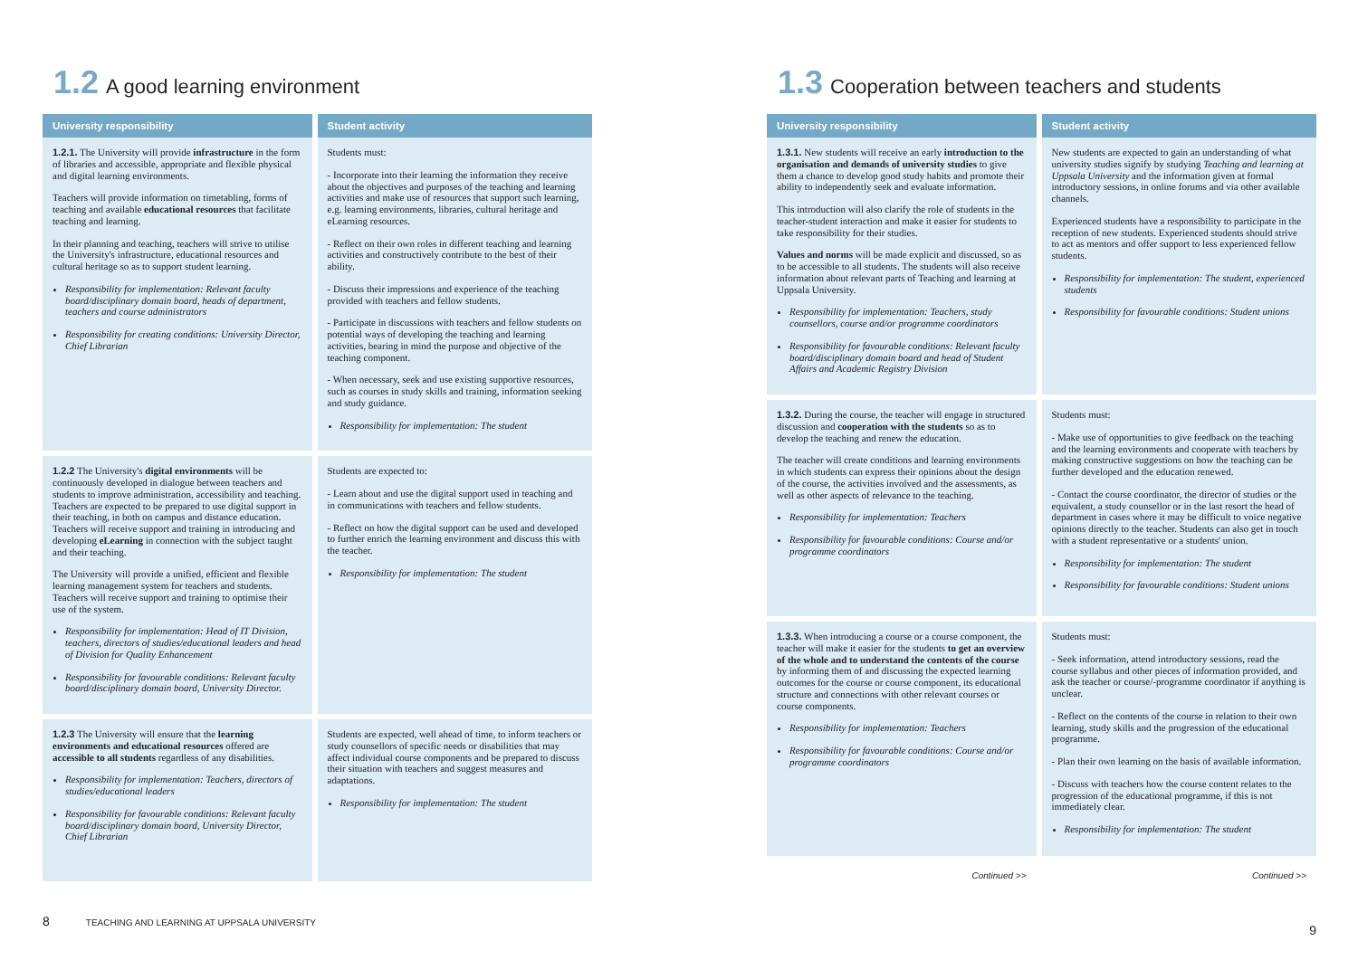1.2 A good learning environment
| University responsibility | Student activity |
| --- | --- |
| 1.2.1. The University will provide infrastructure in the form of libraries and accessible, appropriate and flexible physical and digital learning environments. Teachers will provide information on timetabling, forms of teaching and available educational resources that facilitate teaching and learning. In their planning and teaching, teachers will strive to utilise the University's infrastructure, educational resources and cultural heritage so as to support student learning. Responsibility for implementation: Relevant faculty board/disciplinary domain board, heads of department, teachers and course administrators Responsibility for creating conditions: University Director, Chief Librarian | Students must: - Incorporate into their learning the information they receive about the objectives and purposes of the teaching and learning activities and make use of resources that support such learning, e.g. learning environments, libraries, cultural heritage and eLearning resources. - Reflect on their own roles in different teaching and learning activities and constructively contribute to the best of their ability. - Discuss their impressions and experience of the teaching provided with teachers and fellow students. - Participate in discussions with teachers and fellow students on potential ways of developing the teaching and learning activities, bearing in mind the purpose and objective of the teaching component. - When necessary, seek and use existing supportive resources, such as courses in study skills and training, information seeking and study guidance. Responsibility for implementation: The student |
| 1.2.2 The University's digital environments will be continuously developed in dialogue between teachers and students to improve administration, accessibility and teaching. Teachers are expected to be prepared to use digital support in their teaching, in both on campus and distance education. Teachers will receive support and training in introducing and developing eLearning in connection with the subject taught and their teaching. The University will provide a unified, efficient and flexible learning management system for teachers and students. Teachers will receive support and training to optimise their use of the system. Responsibility for implementation: Head of IT Division, teachers, directors of studies/educational leaders and head of Division for Quality Enhancement Responsibility for favourable conditions: Relevant faculty board/disciplinary domain board, University Director. | Students are expected to: - Learn about and use the digital support used in teaching and in communications with teachers and fellow students. - Reflect on how the digital support can be used and developed to further enrich the learning environment and discuss this with the teacher. Responsibility for implementation: The student |
| 1.2.3 The University will ensure that the learning environments and educational resources offered are accessible to all students regardless of any disabilities. Responsibility for implementation: Teachers, directors of studies/educational leaders Responsibility for favourable conditions: Relevant faculty board/disciplinary domain board, University Director, Chief Librarian | Students are expected, well ahead of time, to inform teachers or study counsellors of specific needs or disabilities that may affect individual course components and be prepared to discuss their situation with teachers and suggest measures and adaptations. Responsibility for implementation: The student |
8 TEACHING AND LEARNING AT UPPSALA UNIVERSITY
1.3 Cooperation between teachers and students
| University responsibility | Student activity |
| --- | --- |
| 1.3.1. New students will receive an early introduction to the organisation and demands of university studies to give them a chance to develop good study habits and promote their ability to independently seek and evaluate information. This introduction will also clarify the role of students in the teacher-student interaction and make it easier for students to take responsibility for their studies. Values and norms will be made explicit and discussed, so as to be accessible to all students. The students will also receive information about relevant parts of Teaching and learning at Uppsala University. Responsibility for implementation: Teachers, study counsellors, course and/or programme coordinators Responsibility for favourable conditions: Relevant faculty board/disciplinary domain board and head of Student Affairs and Academic Registry Division | New students are expected to gain an understanding of what university studies signify by studying Teaching and learning at Uppsala University and the information given at formal introductory sessions, in online forums and via other available channels. Experienced students have a responsibility to participate in the reception of new students. Experienced students should strive to act as mentors and offer support to less experienced fellow students. Responsibility for implementation: The student, experienced students Responsibility for favourable conditions: Student unions |
| 1.3.2. During the course, the teacher will engage in structured discussion and cooperation with the students so as to develop the teaching and renew the education. The teacher will create conditions and learning environments in which students can express their opinions about the design of the course, the activities involved and the assessments, as well as other aspects of relevance to the teaching. Responsibility for implementation: Teachers Responsibility for favourable conditions: Course and/or programme coordinators | Students must: - Make use of opportunities to give feedback on the teaching and the learning environments and cooperate with teachers by making constructive suggestions on how the teaching can be further developed and the education renewed. - Contact the course coordinator, the director of studies or the equivalent, a study counsellor or in the last resort the head of department in cases where it may be difficult to voice negative opinions directly to the teacher. Students can also get in touch with a student representative or a students' union. Responsibility for implementation: The student Responsibility for favourable conditions: Student unions |
| 1.3.3. When introducing a course or a course component, the teacher will make it easier for the students to get an overview of the whole and to understand the contents of the course by informing them of and discussing the expected learning outcomes for the course or course component, its educational structure and connections with other relevant courses or course components. Responsibility for implementation: Teachers Responsibility for favourable conditions: Course and/or programme coordinators | Students must: - Seek information, attend introductory sessions, read the course syllabus and other pieces of information provided, and ask the teacher or course/-programme coordinator if anything is unclear. - Reflect on the contents of the course in relation to their own learning, study skills and the progression of the educational programme. - Plan their own learning on the basis of available information. - Discuss with teachers how the course content relates to the progression of the educational programme, if this is not immediately clear. Responsibility for implementation: The student |
| Continued >> | Continued >> |
9